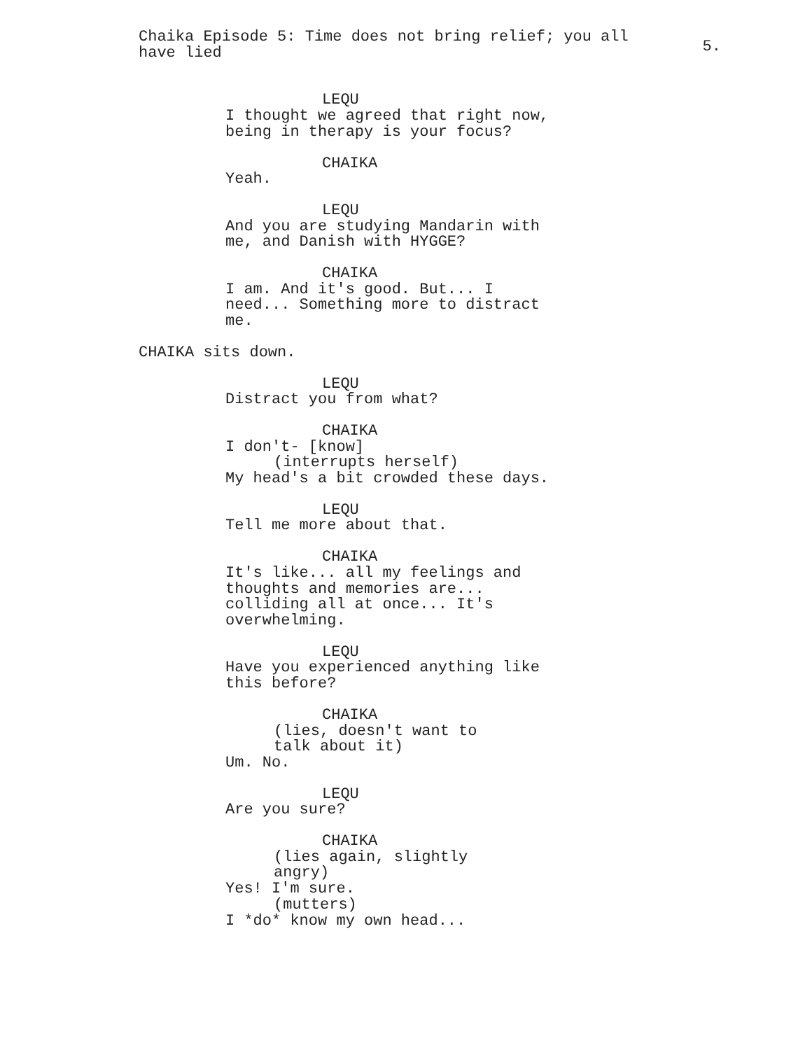Chaika Episode 5: Time does not bring relief; you all have lied
5.
LEQU
I thought we agreed that right now, being in therapy is your focus?
CHAIKA
Yeah.
LEQU
And you are studying Mandarin with me, and Danish with HYGGE?
CHAIKA
I am. And it's good. But... I need... Something more to distract me.
CHAIKA sits down.
LEQU
Distract you from what?
CHAIKA
I don't- [know]
(interrupts herself)
My head's a bit crowded these days.
LEQU
Tell me more about that.
CHAIKA
It's like... all my feelings and thoughts and memories are... colliding all at once... It's overwhelming.
LEQU
Have you experienced anything like this before?
CHAIKA
(lies, doesn't want to talk about it)
Um. No.
LEQU
Are you sure?
CHAIKA
(lies again, slightly angry)
Yes! I'm sure.
(mutters)
I *do* know my own head...